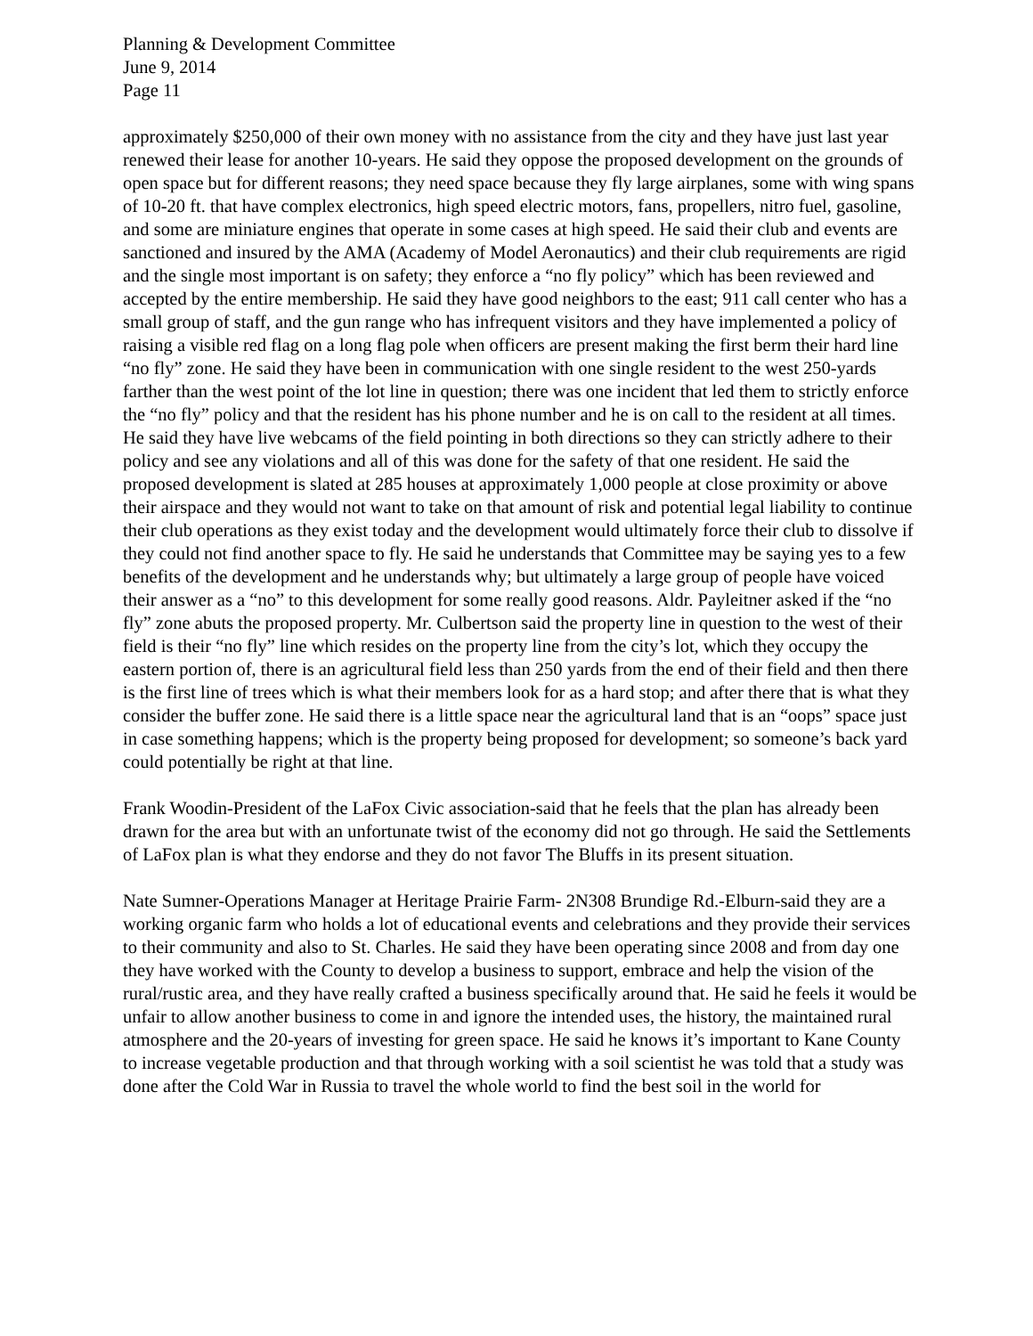Planning & Development Committee
June 9, 2014
Page 11
approximately $250,000 of their own money with no assistance from the city and they have just last year renewed their lease for another 10-years. He said they oppose the proposed development on the grounds of open space but for different reasons; they need space because they fly large airplanes, some with wing spans of 10-20 ft. that have complex electronics, high speed electric motors, fans, propellers, nitro fuel, gasoline, and some are miniature engines that operate in some cases at high speed. He said their club and events are sanctioned and insured by the AMA (Academy of Model Aeronautics) and their club requirements are rigid and the single most important is on safety; they enforce a “no fly policy” which has been reviewed and accepted by the entire membership. He said they have good neighbors to the east; 911 call center who has a small group of staff, and the gun range who has infrequent visitors and they have implemented a policy of raising a visible red flag on a long flag pole when officers are present making the first berm their hard line “no fly” zone. He said they have been in communication with one single resident to the west 250-yards farther than the west point of the lot line in question; there was one incident that led them to strictly enforce the “no fly” policy and that the resident has his phone number and he is on call to the resident at all times. He said they have live webcams of the field pointing in both directions so they can strictly adhere to their policy and see any violations and all of this was done for the safety of that one resident. He said the proposed development is slated at 285 houses at approximately 1,000 people at close proximity or above their airspace and they would not want to take on that amount of risk and potential legal liability to continue their club operations as they exist today and the development would ultimately force their club to dissolve if they could not find another space to fly. He said he understands that Committee may be saying yes to a few benefits of the development and he understands why; but ultimately a large group of people have voiced their answer as a “no” to this development for some really good reasons. Aldr. Payleitner asked if the “no fly” zone abuts the proposed property. Mr. Culbertson said the property line in question to the west of their field is their “no fly” line which resides on the property line from the city’s lot, which they occupy the eastern portion of, there is an agricultural field less than 250 yards from the end of their field and then there is the first line of trees which is what their members look for as a hard stop; and after there that is what they consider the buffer zone. He said there is a little space near the agricultural land that is an “oops” space just in case something happens; which is the property being proposed for development; so someone’s back yard could potentially be right at that line.
Frank Woodin-President of the LaFox Civic association-said that he feels that the plan has already been drawn for the area but with an unfortunate twist of the economy did not go through. He said the Settlements of LaFox plan is what they endorse and they do not favor The Bluffs in its present situation.
Nate Sumner-Operations Manager at Heritage Prairie Farm- 2N308 Brundige Rd.-Elburn-said they are a working organic farm who holds a lot of educational events and celebrations and they provide their services to their community and also to St. Charles. He said they have been operating since 2008 and from day one they have worked with the County to develop a business to support, embrace and help the vision of the rural/rustic area, and they have really crafted a business specifically around that. He said he feels it would be unfair to allow another business to come in and ignore the intended uses, the history, the maintained rural atmosphere and the 20-years of investing for green space. He said he knows it’s important to Kane County to increase vegetable production and that through working with a soil scientist he was told that a study was done after the Cold War in Russia to travel the whole world to find the best soil in the world for